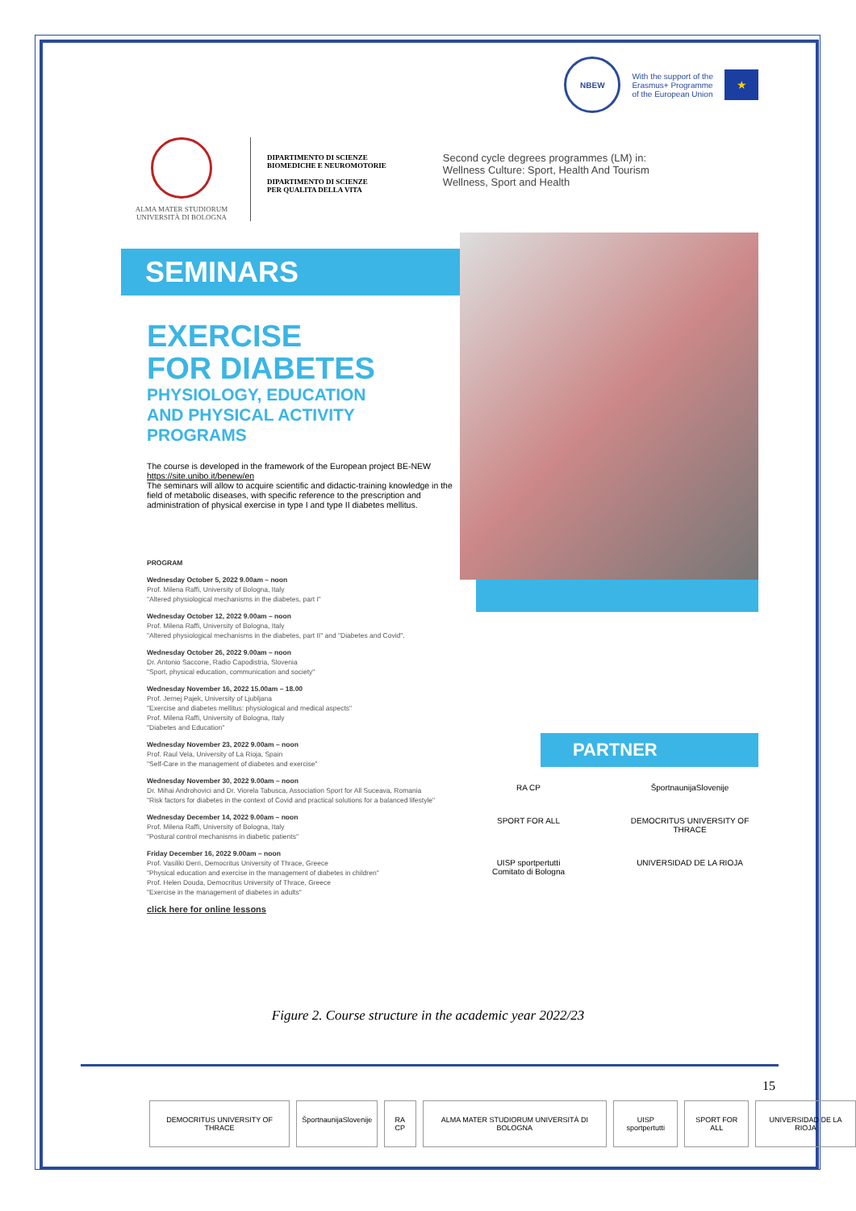NBEW
With the support of the
Erasmus+ Programme
of the European Union
★
ALMA MATER STUDIORUM
UNIVERSITÀ DI BOLOGNA
DIPARTIMENTO DI SCIENZE
BIOMEDICHE E NEUROMOTORIE
DIPARTIMENTO DI SCIENZE
PER QUALITA DELLA VITA
Second cycle degrees programmes (LM) in:
Wellness Culture: Sport, Health And Tourism
Wellness, Sport and Health
SEMINARS
EXERCISE
FOR DIABETES
PHYSIOLOGY, EDUCATION
AND PHYSICAL ACTIVITY
PROGRAMS
The course is developed in the framework of the European project BE-NEW https://site.unibo.it/benew/en
The seminars will allow to acquire scientific and didactic-training knowledge in the field of metabolic diseases, with specific reference to the prescription and administration of physical exercise in type I and type II diabetes mellitus.
PROGRAM
Wednesday October 5, 2022 9.00am – noon
Prof. Milena Raffi, University of Bologna, Italy
"Altered physiological mechanisms in the diabetes, part I"
Wednesday October 12, 2022 9.00am – noon
Prof. Milena Raffi, University of Bologna, Italy
"Altered physiological mechanisms in the diabetes, part II" and "Diabetes and Covid".
Wednesday October 26, 2022 9.00am – noon
Dr. Antonio Saccone, Radio Capodistria, Slovenia
"Sport, physical education, communication and society"
Wednesday November 16, 2022 15.00am – 18.00
Prof. Jernej Pajek, University of Ljubljana
"Exercise and diabetes mellitus: physiological and medical aspects"
Prof. Milena Raffi, University of Bologna, Italy
"Diabetes and Education"
Wednesday November 23, 2022 9.00am – noon
Prof. Raul Vela, University of La Rioja, Spain
"Self-Care in the management of diabetes and exercise"
Wednesday November 30, 2022 9.00am – noon
Dr. Mihai Androhovici and Dr. Viorela Tabusca, Association Sport for All Suceava, Romania
"Risk factors for diabetes in the context of Covid and practical solutions for a balanced lifestyle"
Wednesday December 14, 2022 9.00am – noon
Prof. Milena Raffi, University of Bologna, Italy
"Postural control mechanisms in diabetic patients"
Friday December 16, 2022 9.00am – noon
Prof. Vasiliki Derri, Democritus University of Thrace, Greece
"Physical education and exercise in the management of diabetes in children"
Prof. Helen Douda, Democritus University of Thrace, Greece
"Exercise in the management of diabetes in adults"
click here for online lessons
PARTNER
RA CP
ŠportnaunijaSlovenije
SPORT FOR ALL
DEMOCRITUS UNIVERSITY OF THRACE
UISP sportpertutti
Comitato di Bologna
UNIVERSIDAD DE LA RIOJA
Figure 2. Course structure in the academic year 2022/23
15
DEMOCRITUS UNIVERSITY OF THRACE
ŠportnaunijaSlovenije RA CP ALMA MATER STUDIORUM UNIVERSITÀ DI BOLOGNA
UISP sportpertutti SPORT FOR ALL UNIVERSIDAD DE LA RIOJA